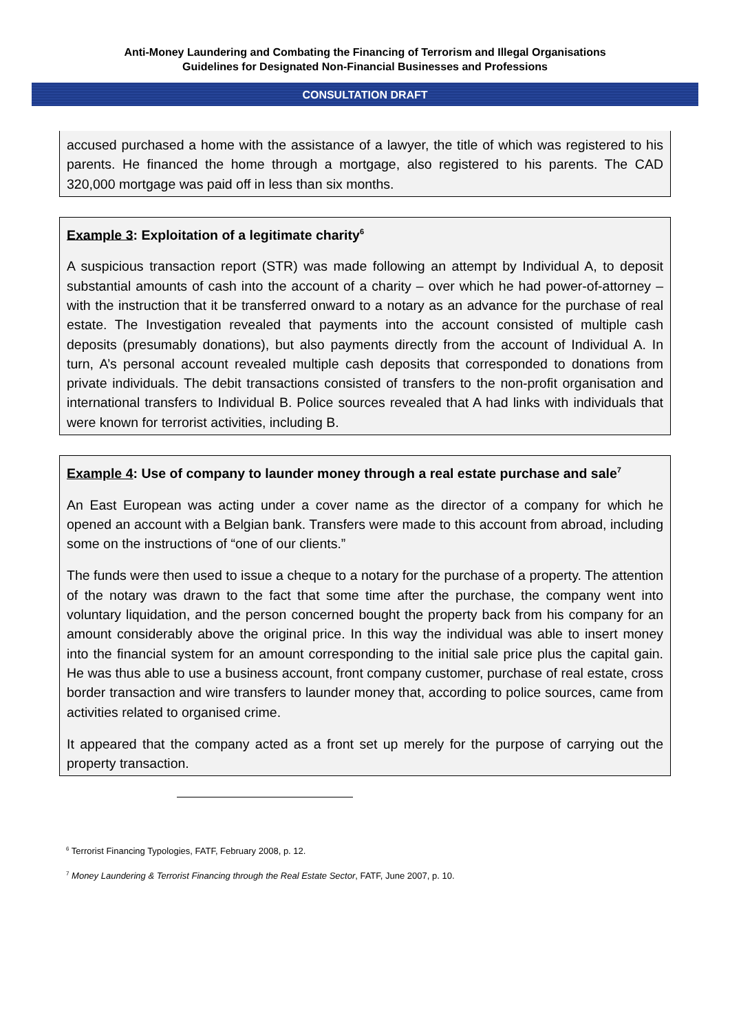Anti-Money Laundering and Combating the Financing of Terrorism and Illegal Organisations
Guidelines for Designated Non-Financial Businesses and Professions
CONSULTATION DRAFT
accused purchased a home with the assistance of a lawyer, the title of which was registered to his parents. He financed the home through a mortgage, also registered to his parents. The CAD 320,000 mortgage was paid off in less than six months.
Example 3: Exploitation of a legitimate charity<sup>6</sup>
A suspicious transaction report (STR) was made following an attempt by Individual A, to deposit substantial amounts of cash into the account of a charity – over which he had power-of-attorney – with the instruction that it be transferred onward to a notary as an advance for the purchase of real estate. The Investigation revealed that payments into the account consisted of multiple cash deposits (presumably donations), but also payments directly from the account of Individual A. In turn, A’s personal account revealed multiple cash deposits that corresponded to donations from private individuals. The debit transactions consisted of transfers to the non-profit organisation and international transfers to Individual B. Police sources revealed that A had links with individuals that were known for terrorist activities, including B.
Example 4: Use of company to launder money through a real estate purchase and sale<sup>7</sup>
An East European was acting under a cover name as the director of a company for which he opened an account with a Belgian bank. Transfers were made to this account from abroad, including some on the instructions of “one of our clients.”
The funds were then used to issue a cheque to a notary for the purchase of a property. The attention of the notary was drawn to the fact that some time after the purchase, the company went into voluntary liquidation, and the person concerned bought the property back from his company for an amount considerably above the original price. In this way the individual was able to insert money into the financial system for an amount corresponding to the initial sale price plus the capital gain. He was thus able to use a business account, front company customer, purchase of real estate, cross border transaction and wire transfers to launder money that, according to police sources, came from activities related to organised crime.
It appeared that the company acted as a front set up merely for the purpose of carrying out the property transaction.
<sup>6</sup> Terrorist Financing Typologies, FATF, February 2008, p. 12.
<sup>7</sup> Money Laundering & Terrorist Financing through the Real Estate Sector, FATF, June 2007, p. 10.